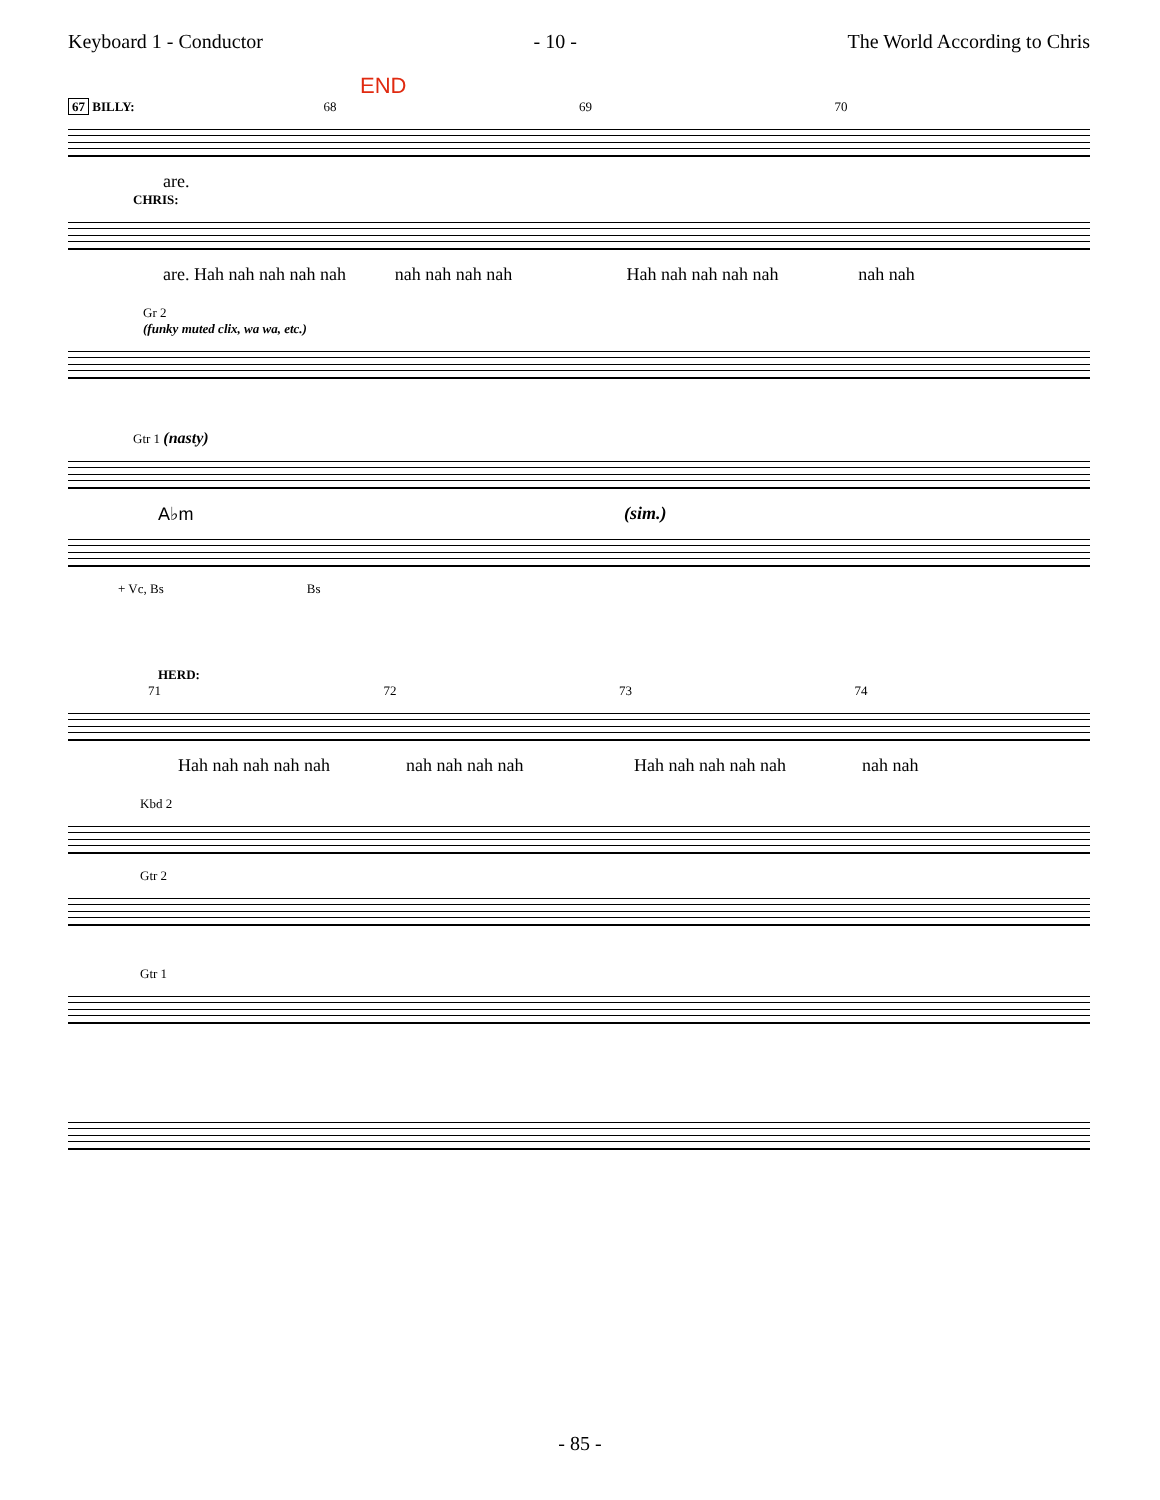Keyboard 1 - Conductor - 10 - The World According to Chris
END
67 BILLY: 68 69 70
are.
CHRIS:
are. Hah nah nah nah nah nah nah nah nah Hah nah nah nah nah nah nah
Gr 2
(funky muted clix, wa wa, etc.)
Gtr 1 (nasty)
A♭m (sim.)
+ Vc, Bs Bs
HERD:
71 72 73 74
Hah nah nah nah nah nah nah nah nah Hah nah nah nah nah nah nah
Kbd 2
Gtr 2
Gtr 1
- 85 -